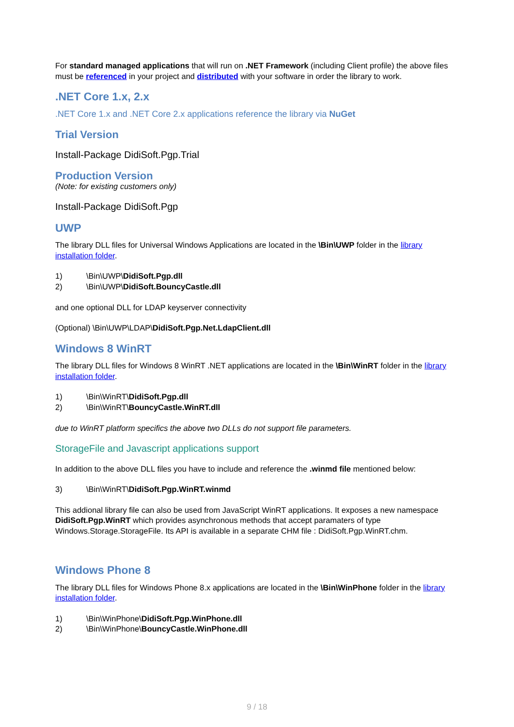For standard managed applications that will run on .NET Framework (including Client profile) the above files must be referenced in your project and distributed with your software in order the library to work.
.NET Core 1.x, 2.x
.NET Core 1.x and .NET Core 2.x applications reference the library via NuGet
Trial Version
Install-Package DidiSoft.Pgp.Trial
Production Version
(Note: for existing customers only)
Install-Package DidiSoft.Pgp
UWP
The library DLL files for Universal Windows Applications are located in the \Bin\UWP folder in the library installation folder.
1) \Bin\UWP\DidiSoft.Pgp.dll
2) \Bin\UWP\DidiSoft.BouncyCastle.dll
and one optional DLL for LDAP keyserver connectivity
(Optional) \Bin\UWP\LDAP\DidiSoft.Pgp.Net.LdapClient.dll
Windows 8 WinRT
The library DLL files for Windows 8 WinRT .NET applications are located in the \Bin\WinRT folder in the library installation folder.
1) \Bin\WinRT\DidiSoft.Pgp.dll
2) \Bin\WinRT\BouncyCastle.WinRT.dll
due to WinRT platform specifics the above two DLLs do not support file parameters.
StorageFile and Javascript applications support
In addition to the above DLL files you have to include and reference the .winmd file mentioned below:
3) \Bin\WinRT\DidiSoft.Pgp.WinRT.winmd
This addional library file can also be used from JavaScript WinRT applications. It exposes a new namespace DidiSoft.Pgp.WinRT which provides asynchronous methods that accept paramaters of type Windows.Storage.StorageFile. Its API is available in a separate CHM file : DidiSoft.Pgp.WinRT.chm.
Windows Phone 8
The library DLL files for Windows Phone 8.x applications are located in the \Bin\WinPhone folder in the library installation folder.
1) \Bin\WinPhone\DidiSoft.Pgp.WinPhone.dll
2) \Bin\WinPhone\BouncyCastle.WinPhone.dll
9 / 18